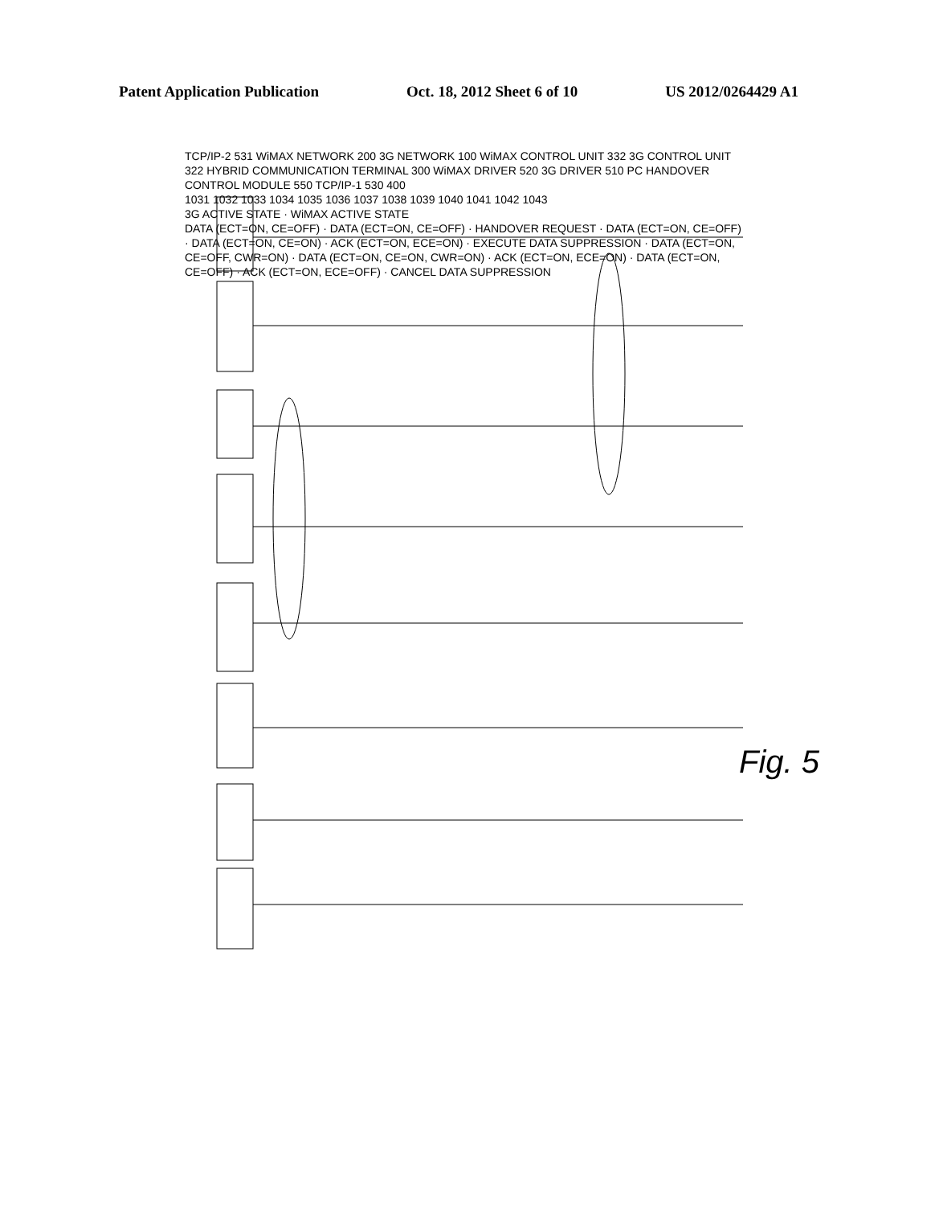Patent Application Publication Oct. 18, 2012 Sheet 6 of 10 US 2012/0264429 A1
TCP/IP-2 531 WiMAX NETWORK 200 3G NETWORK 100 WiMAX CONTROL UNIT 332 3G CONTROL UNIT 322 HYBRID COMMUNICATION TERMINAL 300 WiMAX DRIVER 520 3G DRIVER 510 PC HANDOVER CONTROL MODULE 550 TCP/IP-1 530 400
1031 1032 1033 1034 1035 1036 1037 1038 1039 1040 1041 1042 1043
3G ACTIVE STATE · WiMAX ACTIVE STATE
DATA (ECT=ON, CE=OFF) · DATA (ECT=ON, CE=OFF) · HANDOVER REQUEST · DATA (ECT=ON, CE=OFF) · DATA (ECT=ON, CE=ON) · ACK (ECT=ON, ECE=ON) · EXECUTE DATA SUPPRESSION · DATA (ECT=ON, CE=OFF, CWR=ON) · DATA (ECT=ON, CE=ON, CWR=ON) · ACK (ECT=ON, ECE=ON) · DATA (ECT=ON, CE=OFF) · ACK (ECT=ON, ECE=OFF) · CANCEL DATA SUPPRESSION
Fig. 5